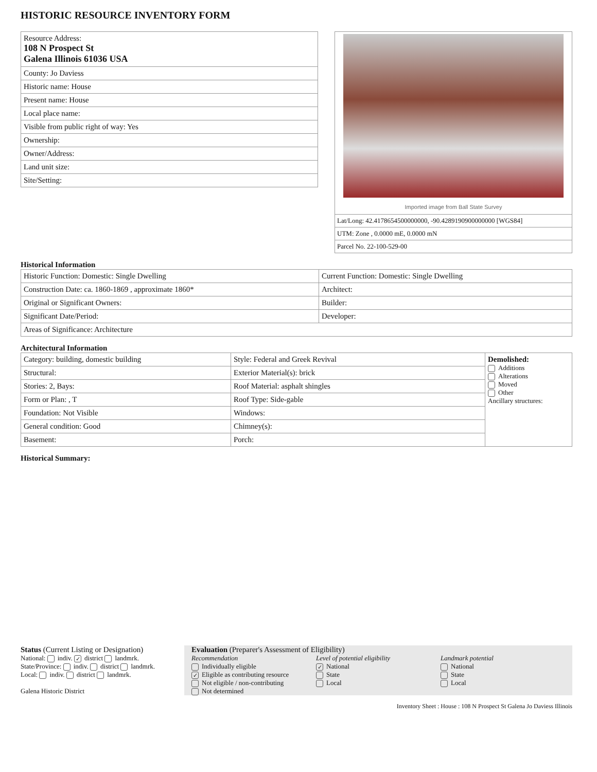HISTORIC RESOURCE INVENTORY FORM
| Resource Address: 108 N Prospect St Galena Illinois 61036 USA |
| County: Jo Daviess |
| Historic name: House |
| Present name: House |
| Local place name: |
| Visible from public right of way: Yes |
| Ownership: |
| Owner/Address: |
| Land unit size: |
| Site/Setting: |
Imported image from Ball State Survey
Lat/Long: 42.4178654500000000, -90.4289190900000000 [WGS84]
UTM: Zone , 0.0000 mE, 0.0000 mN
Parcel No. 22-100-529-00
Historical Information
| Historic Function: Domestic: Single Dwelling | Current Function: Domestic: Single Dwelling |
| Construction Date: ca. 1860-1869 , approximate 1860* | Architect: |
| Original or Significant Owners: | Builder: |
| Significant Date/Period: | Developer: |
| Areas of Significance: Architecture | |
Architectural Information
| Category: building, domestic building | Style: Federal and Greek Revival | Demolished: Additions Alterations Moved Other Ancillary structures: |
| Structural: | Exterior Material(s): brick | |
| Stories: 2, Bays: | Roof Material: asphalt shingles | |
| Form or Plan: , T | Roof Type: Side-gable | |
| Foundation: Not Visible | Windows: | |
| General condition: Good | Chimney(s): | |
| Basement: | Porch: | |
Historical Summary:
Status (Current Listing or Designation)
National: indiv. ✓ district landmrk.
State/Province: indiv. district landmrk.
Local: indiv. district landmrk.
Galena Historic District
Evaluation (Preparer's Assessment of Eligibility)
Recommendation
Individually eligible
✓ Eligible as contributing resource
Not eligible / non-contributing
Not determined
Level of potential eligibility
✓ National
State
Local
Landmark potential
National
State
Local
Inventory Sheet : House : 108 N Prospect St Galena Jo Daviess Illinois